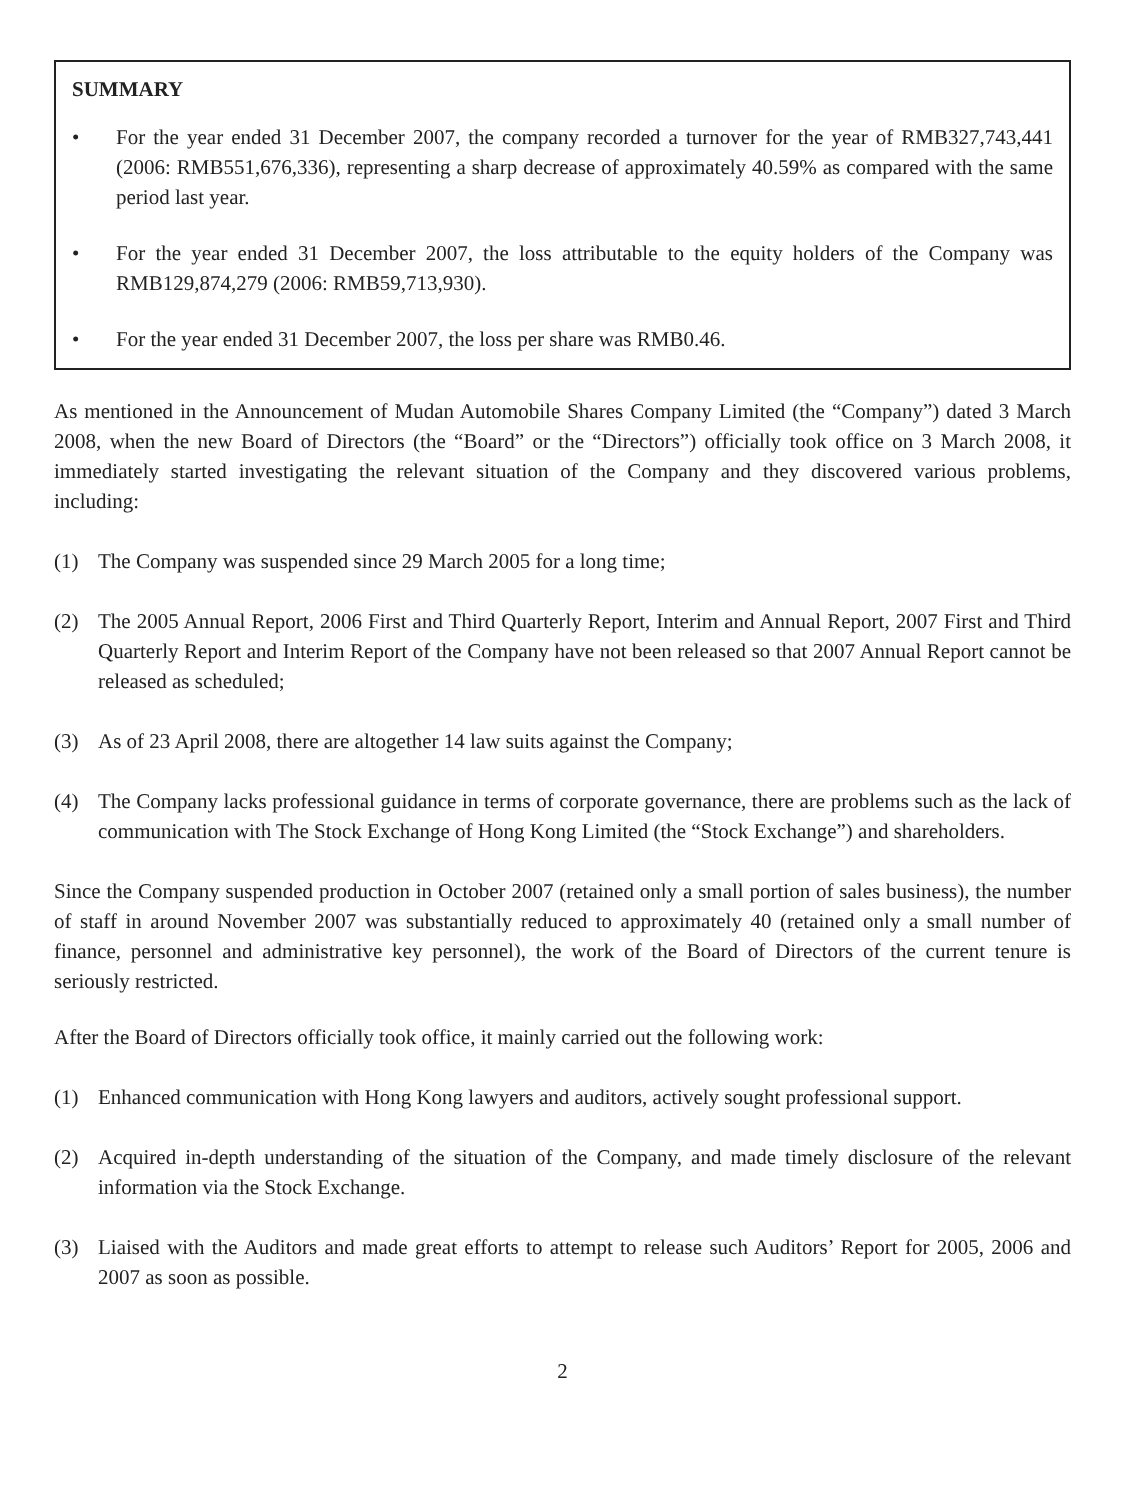SUMMARY
• For the year ended 31 December 2007, the company recorded a turnover for the year of RMB327,743,441 (2006: RMB551,676,336), representing a sharp decrease of approximately 40.59% as compared with the same period last year.
• For the year ended 31 December 2007, the loss attributable to the equity holders of the Company was RMB129,874,279 (2006: RMB59,713,930).
• For the year ended 31 December 2007, the loss per share was RMB0.46.
As mentioned in the Announcement of Mudan Automobile Shares Company Limited (the “Company”) dated 3 March 2008, when the new Board of Directors (the “Board” or the “Directors”) officially took office on 3 March 2008, it immediately started investigating the relevant situation of the Company and they discovered various problems, including:
(1) The Company was suspended since 29 March 2005 for a long time;
(2) The 2005 Annual Report, 2006 First and Third Quarterly Report, Interim and Annual Report, 2007 First and Third Quarterly Report and Interim Report of the Company have not been released so that 2007 Annual Report cannot be released as scheduled;
(3) As of 23 April 2008, there are altogether 14 law suits against the Company;
(4) The Company lacks professional guidance in terms of corporate governance, there are problems such as the lack of communication with The Stock Exchange of Hong Kong Limited (the “Stock Exchange”) and shareholders.
Since the Company suspended production in October 2007 (retained only a small portion of sales business), the number of staff in around November 2007 was substantially reduced to approximately 40 (retained only a small number of finance, personnel and administrative key personnel), the work of the Board of Directors of the current tenure is seriously restricted.
After the Board of Directors officially took office, it mainly carried out the following work:
(1) Enhanced communication with Hong Kong lawyers and auditors, actively sought professional support.
(2) Acquired in-depth understanding of the situation of the Company, and made timely disclosure of the relevant information via the Stock Exchange.
(3) Liaised with the Auditors and made great efforts to attempt to release such Auditors’ Report for 2005, 2006 and 2007 as soon as possible.
2